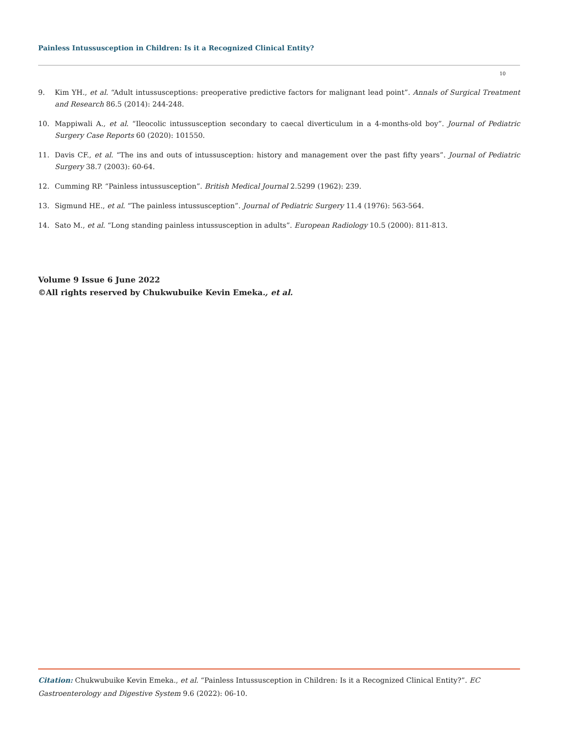Painless Intussusception in Children: Is it a Recognized Clinical Entity?
10
9. Kim YH., et al. “Adult intussusceptions: preoperative predictive factors for malignant lead point”. Annals of Surgical Treatment and Research 86.5 (2014): 244-248.
10. Mappiwali A., et al. “Ileocolic intussusception secondary to caecal diverticulum in a 4-months-old boy”. Journal of Pediatric Surgery Case Reports 60 (2020): 101550.
11. Davis CF., et al. “The ins and outs of intussusception: history and management over the past fifty years”. Journal of Pediatric Surgery 38.7 (2003): 60-64.
12. Cumming RP. “Painless intussusception”. British Medical Journal 2.5299 (1962): 239.
13. Sigmund HE., et al. “The painless intussusception”. Journal of Pediatric Surgery 11.4 (1976): 563-564.
14. Sato M., et al. “Long standing painless intussusception in adults”. European Radiology 10.5 (2000): 811-813.
Volume 9 Issue 6 June 2022
©All rights reserved by Chukwubuike Kevin Emeka., et al.
Citation: Chukwubuike Kevin Emeka., et al. “Painless Intussusception in Children: Is it a Recognized Clinical Entity?”. EC Gastroenterology and Digestive System 9.6 (2022): 06-10.